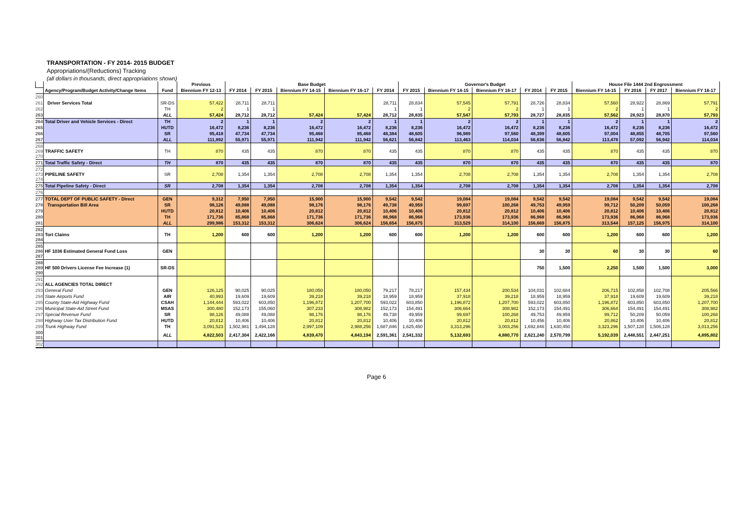TRANSPORTATION - FY 2014- 2015 BUDGET
Appropriations/(Reductions) Tracking
(all dollars in thousands, direct appropriations shown)
| | | | Previous | Base Budget | | | | | Governor's Budget | | | | | House File 1444 2nd Engrossment | | | |
| --- | --- | --- | --- | --- | --- | --- | --- | --- | --- | --- | --- | --- | --- | --- | --- | --- | --- |
| | Agency/Program/Budget Activity/Change Items | Fund | Biennium FY 12-13 | FY 2014 | FY 2015 | Biennium FY 14-15 | Biennium FY 16-17 | FY 2014 | FY 2015 | Biennium FY 14-15 | Biennium FY 16-17 | FY 2014 | FY 2015 | Biennium FY 14-15 | FY 2016 | FY 2017 | Biennium FY 16-17 |
| 260 | | | | | | | | | | | | | | | | | |
| 261 | Driver Services Total | SR-DS | 57,422 | 28,711 | 28,711 | | | 28,711 | 28,834 | 57,545 | 57,791 | 28,726 | 28,834 | 57,560 | 28,922 | 28,869 | 57,791 |
| 262 | | TH | 2 | 1 | 1 | | | 1 | 1 | 2 | 2 | 1 | 1 | 2 | 1 | 1 | 2 |
| 263 | | ALL | 57,424 | 28,712 | 28,712 | 57,424 | 57,424 | 28,712 | 28,835 | 57,547 | 57,793 | 28,727 | 28,835 | 57,562 | 28,923 | 28,870 | 57,793 |
| 264 | Total Driver and Vehicle Services - Direct | TH | 2 | 1 | 1 | 2 | 2 | 1 | 1 | 2 | 2 | 1 | 1 | 2 | 1 | 1 | 2 |
| 265 | | HUTD | 16,472 | 8,236 | 8,236 | 16,472 | 16,472 | 8,236 | 8,236 | 16,472 | 16,472 | 8,236 | 8,236 | 16,472 | 8,236 | 8,236 | 16,472 |
| 266 | | SR | 95,418 | 47,734 | 47,734 | 95,468 | 95,468 | 48,384 | 48,605 | 96,989 | 97,560 | 48,399 | 48,605 | 97,004 | 48,855 | 48,705 | 97,560 |
| 267 | | ALL | 111,892 | 55,971 | 55,971 | 111,942 | 111,942 | 56,621 | 56,842 | 113,463 | 114,034 | 56,636 | 56,842 | 113,478 | 57,092 | 56,942 | 114,034 |
| 268 269 270 | TRAFFIC SAFETY | TH | 870 | 435 | 435 | 870 | 870 | 435 | 435 | 870 | 870 | 435 | 435 | 870 | 435 | 435 | 870 |
| 271 | Total Traffic Safety - Direct | TH | 870 | 435 | 435 | 870 | 870 | 435 | 435 | 870 | 870 | 435 | 435 | 870 | 435 | 435 | 870 |
| 272 273 274 | PIPELINE SAFETY | SR | 2,708 | 1,354 | 1,354 | 2,708 | 2,708 | 1,354 | 1,354 | 2,708 | 2,708 | 1,354 | 1,354 | 2,708 | 1,354 | 1,354 | 2,708 |
| 275 | Total Pipeline Safety - Direct | SR | 2,708 | 1,354 | 1,354 | 2,708 | 2,708 | 1,354 | 1,354 | 2,708 | 2,708 | 1,354 | 1,354 | 2,708 | 1,354 | 1,354 | 2,708 |
| 276 | | | | | | | | | | | | | | | | | |
| 277 | TOTAL DEPT OF PUBLIC SAFETY - Direct | GEN | 9,312 | 7,950 | 7,950 | 15,900 | 15,900 | 9,542 | 9,542 | 19,084 | 19,084 | 9,542 | 9,542 | 19,084 | 9,542 | 9,542 | 19,084 |
| 278 | Transportation Bill Area | SR | 98,126 | 49,088 | 49,088 | 98,176 | 98,176 | 49,738 | 49,959 | 99,697 | 100,268 | 49,753 | 49,959 | 99,712 | 50,209 | 50,059 | 100,268 |
| 279 | | HUTD | 20,812 | 10,406 | 10,406 | 20,812 | 20,812 | 10,406 | 10,406 | 20,812 | 20,812 | 10,406 | 10,406 | 20,812 | 10,406 | 10,406 | 20,812 |
| 280 | | TH | 171,736 | 85,868 | 85,868 | 171,736 | 171,736 | 86,968 | 86,968 | 173,936 | 173,936 | 86,968 | 86,968 | 173,936 | 86,968 | 86,968 | 173,936 |
| 281 | | ALL | 299,986 | 153,312 | 153,312 | 306,624 | 306,624 | 156,654 | 156,875 | 313,529 | 314,100 | 156,669 | 156,875 | 313,544 | 157,125 | 156,975 | 314,100 |
| 282 283 284 | Tort Claims | TH | 1,200 | 600 | 600 | 1,200 | 1,200 | 600 | 600 | 1,200 | 1,200 | 600 | 600 | 1,200 | 600 | 600 | 1,200 |
| 285 286 287 | HF 1036 Estimated General Fund Loss | GEN | | | | | | | | | | 30 | 30 | 60 | 30 | 30 | 60 |
| 288 289 290 | HF 500 Drivers License Fee Increase (1) | SR-DS | | | | | | | | | | 750 | 1,500 | 2,250 | 1,500 | 1,500 | 3,000 |
| 291 292 | ALL AGENCIES TOTAL DIRECT | | | | | | | | | | | | | | | | |
| 293 | General Fund | GEN | 126,125 | 90,025 | 90,025 | 180,050 | 180,050 | 79,217 | 78,217 | 157,434 | 200,534 | 104,031 | 102,684 | 206,715 | 102,858 | 102,708 | 205,566 |
| 294 | State Airports Fund | AIR | 40,993 | 19,609 | 19,609 | 39,218 | 39,218 | 18,959 | 18,959 | 37,918 | 39,218 | 18,959 | 18,959 | 37,918 | 19,609 | 19,609 | 39,218 |
| 295 | County State-Aid Highway Fund | CSAH | 1,144,444 | 593,022 | 603,850 | 1,196,872 | 1,207,700 | 593,022 | 603,850 | 1,196,872 | 1,207,700 | 593,022 | 603,850 | 1,196,872 | 603,850 | 603,850 | 1,207,700 |
| 296 | Municipal State-Aid Street Fund | MSAS | 300,480 | 152,173 | 155,060 | 307,233 | 308,982 | 152,173 | 154,491 | 306,664 | 308,982 | 152,173 | 154,491 | 306,664 | 154,491 | 154,491 | 308,982 |
| 297 | Special Revenue Fund | SR | 98,126 | 49,088 | 49,088 | 98,176 | 98,176 | 49,738 | 49,959 | 99,697 | 100,268 | 49,753 | 49,959 | 99,712 | 50,209 | 50,059 | 100,268 |
| 298 | Highway User Tax Distribution Fund | HUTD | 20,812 | 10,406 | 10,406 | 20,812 | 20,812 | 10,406 | 10,406 | 20,812 | 20,812 | 10,456 | 10,406 | 20,862 | 10,406 | 10,406 | 20,812 |
| 299 | Trunk Highway Fund | TH | 3,091,523 | 1,502,981 | 1,494,128 | 2,997,109 | 2,988,256 | 1,687,846 | 1,625,450 | 3,313,296 | 3,003,256 | 1,692,846 | 1,630,450 | 3,323,296 | 1,507,128 | 1,506,128 | 3,013,256 |
| 300 301 | | ALL | 4,822,503 | 2,417,304 | 2,422,166 | 4,839,470 | 4,843,194 | 2,591,361 | 2,541,332 | 5,132,693 | 4,880,770 | 2,621,240 | 2,570,799 | 5,192,039 | 2,448,551 | 2,447,251 | 4,895,802 |
| 302 | | | | | | | | | | | | | | | | | |
Page 6